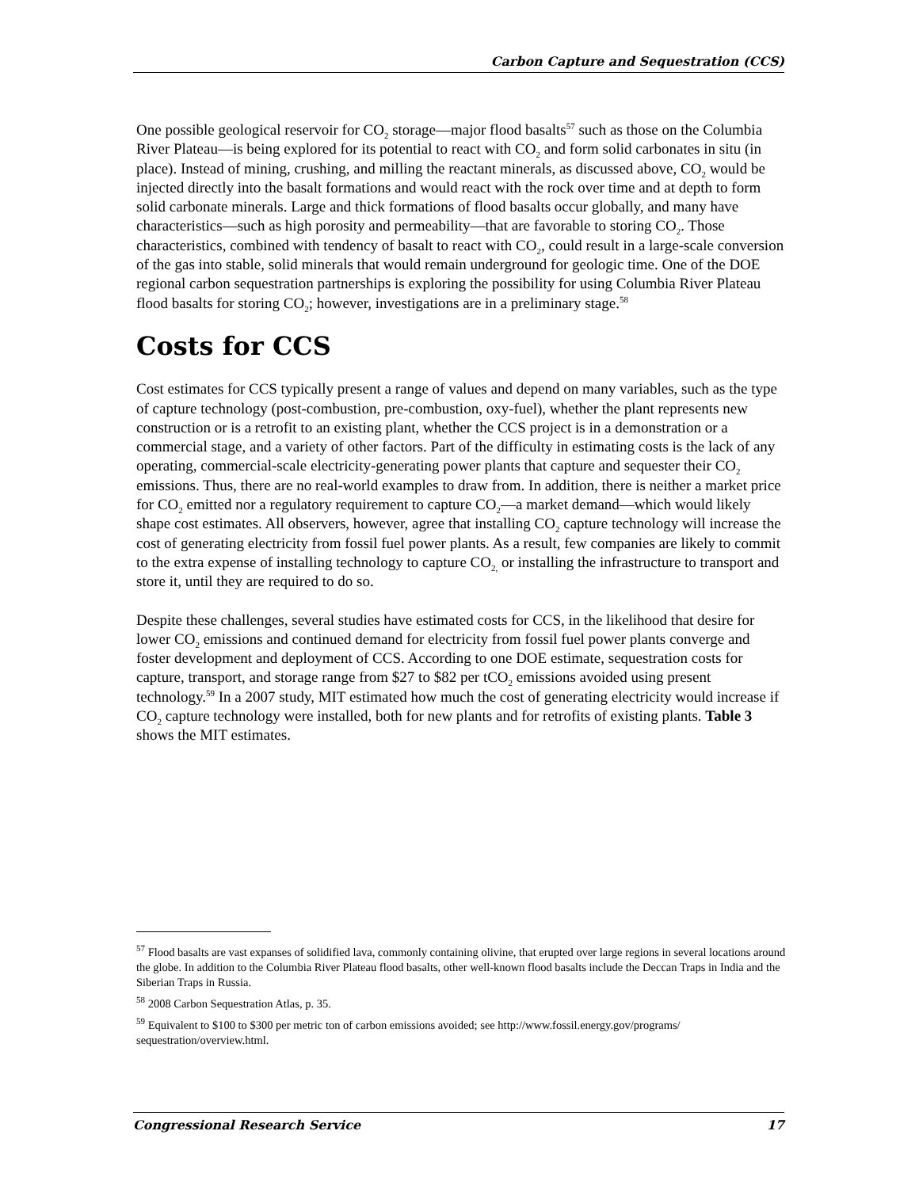Carbon Capture and Sequestration (CCS)
One possible geological reservoir for CO<sub>2</sub> storage—major flood basalts<sup>57</sup> such as those on the Columbia River Plateau—is being explored for its potential to react with CO<sub>2</sub> and form solid carbonates in situ (in place). Instead of mining, crushing, and milling the reactant minerals, as discussed above, CO<sub>2</sub> would be injected directly into the basalt formations and would react with the rock over time and at depth to form solid carbonate minerals. Large and thick formations of flood basalts occur globally, and many have characteristics—such as high porosity and permeability—that are favorable to storing CO<sub>2</sub>. Those characteristics, combined with tendency of basalt to react with CO<sub>2</sub>, could result in a large-scale conversion of the gas into stable, solid minerals that would remain underground for geologic time. One of the DOE regional carbon sequestration partnerships is exploring the possibility for using Columbia River Plateau flood basalts for storing CO<sub>2</sub>; however, investigations are in a preliminary stage.<sup>58</sup>
Costs for CCS
Cost estimates for CCS typically present a range of values and depend on many variables, such as the type of capture technology (post-combustion, pre-combustion, oxy-fuel), whether the plant represents new construction or is a retrofit to an existing plant, whether the CCS project is in a demonstration or a commercial stage, and a variety of other factors. Part of the difficulty in estimating costs is the lack of any operating, commercial-scale electricity-generating power plants that capture and sequester their CO<sub>2</sub> emissions. Thus, there are no real-world examples to draw from. In addition, there is neither a market price for CO<sub>2</sub> emitted nor a regulatory requirement to capture CO<sub>2</sub>—a market demand—which would likely shape cost estimates. All observers, however, agree that installing CO<sub>2</sub> capture technology will increase the cost of generating electricity from fossil fuel power plants. As a result, few companies are likely to commit to the extra expense of installing technology to capture CO<sub>2,</sub> or installing the infrastructure to transport and store it, until they are required to do so.
Despite these challenges, several studies have estimated costs for CCS, in the likelihood that desire for lower CO<sub>2</sub> emissions and continued demand for electricity from fossil fuel power plants converge and foster development and deployment of CCS. According to one DOE estimate, sequestration costs for capture, transport, and storage range from $27 to $82 per tCO<sub>2</sub> emissions avoided using present technology.<sup>59</sup> In a 2007 study, MIT estimated how much the cost of generating electricity would increase if CO<sub>2</sub> capture technology were installed, both for new plants and for retrofits of existing plants. Table 3 shows the MIT estimates.
<sup>57</sup> Flood basalts are vast expanses of solidified lava, commonly containing olivine, that erupted over large regions in several locations around the globe. In addition to the Columbia River Plateau flood basalts, other well-known flood basalts include the Deccan Traps in India and the Siberian Traps in Russia.
<sup>58</sup> 2008 Carbon Sequestration Atlas, p. 35.
<sup>59</sup> Equivalent to $100 to $300 per metric ton of carbon emissions avoided; see http://www.fossil.energy.gov/programs/ sequestration/overview.html.
Congressional Research Service 17